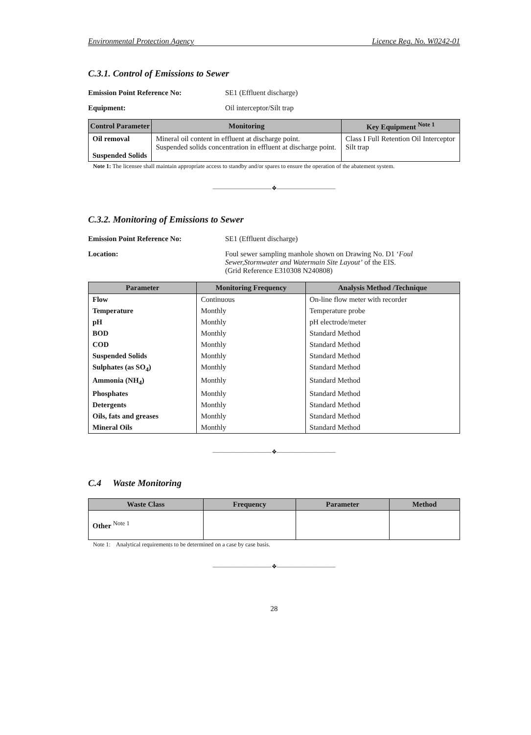Environmental Protection Agency Licence Reg. No. W0242-01
C.3.1. Control of Emissions to Sewer
Emission Point Reference No: SE1 (Effluent discharge)
Equipment: Oil interceptor/Silt trap
| Control Parameter | Monitoring | Key Equipment <sup>Note 1</sup> |
| --- | --- | --- |
| Oil removal Suspended Solids | Mineral oil content in effluent at discharge point. Suspended solids concentration in effluent at discharge point. | Class I Full Retention Oil Interceptor Silt trap |
Note 1: The licensee shall maintain appropriate access to standby and/or spares to ensure the operation of the abatement system.
——————————❖——————————
C.3.2. Monitoring of Emissions to Sewer
Emission Point Reference No: SE1 (Effluent discharge)
Location: Foul sewer sampling manhole shown on Drawing No. D1 ‘Foul Sewer,Stormwater and Watermain Site Layout’ of the EIS.
(Grid Reference E310308 N240808)
| Parameter | Monitoring Frequency | Analysis Method /Technique |
| --- | --- | --- |
| Flow | Continuous | On-line flow meter with recorder |
| Temperature | Monthly | Temperature probe |
| pH | Monthly | pH electrode/meter |
| BOD | Monthly | Standard Method |
| COD | Monthly | Standard Method |
| Suspended Solids | Monthly | Standard Method |
| Sulphates (as SO<sub>4</sub>) | Monthly | Standard Method |
| Ammonia (NH<sub>4</sub>) | Monthly | Standard Method |
| Phosphates | Monthly | Standard Method |
| Detergents | Monthly | Standard Method |
| Oils, fats and greases | Monthly | Standard Method |
| Mineral Oils | Monthly | Standard Method |
——————————❖——————————
C.4 Waste Monitoring
| Waste Class | Frequency | Parameter | Method |
| --- | --- | --- | --- |
| Other <sup>Note 1</sup> | | | |
Note 1: Analytical requirements to be determined on a case by case basis.
——————————❖——————————
28